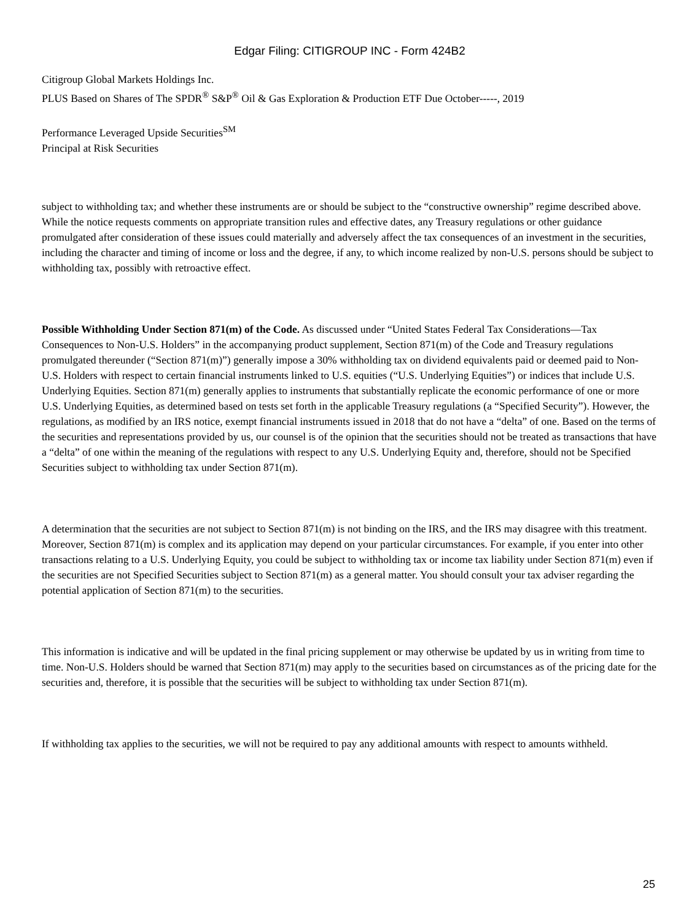Edgar Filing: CITIGROUP INC - Form 424B2
Citigroup Global Markets Holdings Inc.
PLUS Based on Shares of The SPDR<sup>®</sup> S&P<sup>®</sup> Oil & Gas Exploration & Production ETF Due October-----, 2019
Performance Leveraged Upside Securities<sup>SM</sup>
Principal at Risk Securities
subject to withholding tax; and whether these instruments are or should be subject to the “constructive ownership” regime described above. While the notice requests comments on appropriate transition rules and effective dates, any Treasury regulations or other guidance promulgated after consideration of these issues could materially and adversely affect the tax consequences of an investment in the securities, including the character and timing of income or loss and the degree, if any, to which income realized by non-U.S. persons should be subject to withholding tax, possibly with retroactive effect.
Possible Withholding Under Section 871(m) of the Code. As discussed under “United States Federal Tax Considerations—Tax Consequences to Non-U.S. Holders” in the accompanying product supplement, Section 871(m) of the Code and Treasury regulations promulgated thereunder (“Section 871(m)”) generally impose a 30% withholding tax on dividend equivalents paid or deemed paid to Non-U.S. Holders with respect to certain financial instruments linked to U.S. equities (“U.S. Underlying Equities”) or indices that include U.S. Underlying Equities. Section 871(m) generally applies to instruments that substantially replicate the economic performance of one or more U.S. Underlying Equities, as determined based on tests set forth in the applicable Treasury regulations (a “Specified Security”). However, the regulations, as modified by an IRS notice, exempt financial instruments issued in 2018 that do not have a “delta” of one. Based on the terms of the securities and representations provided by us, our counsel is of the opinion that the securities should not be treated as transactions that have a “delta” of one within the meaning of the regulations with respect to any U.S. Underlying Equity and, therefore, should not be Specified Securities subject to withholding tax under Section 871(m).
A determination that the securities are not subject to Section 871(m) is not binding on the IRS, and the IRS may disagree with this treatment. Moreover, Section 871(m) is complex and its application may depend on your particular circumstances. For example, if you enter into other transactions relating to a U.S. Underlying Equity, you could be subject to withholding tax or income tax liability under Section 871(m) even if the securities are not Specified Securities subject to Section 871(m) as a general matter. You should consult your tax adviser regarding the potential application of Section 871(m) to the securities.
This information is indicative and will be updated in the final pricing supplement or may otherwise be updated by us in writing from time to time. Non-U.S. Holders should be warned that Section 871(m) may apply to the securities based on circumstances as of the pricing date for the securities and, therefore, it is possible that the securities will be subject to withholding tax under Section 871(m).
If withholding tax applies to the securities, we will not be required to pay any additional amounts with respect to amounts withheld.
25